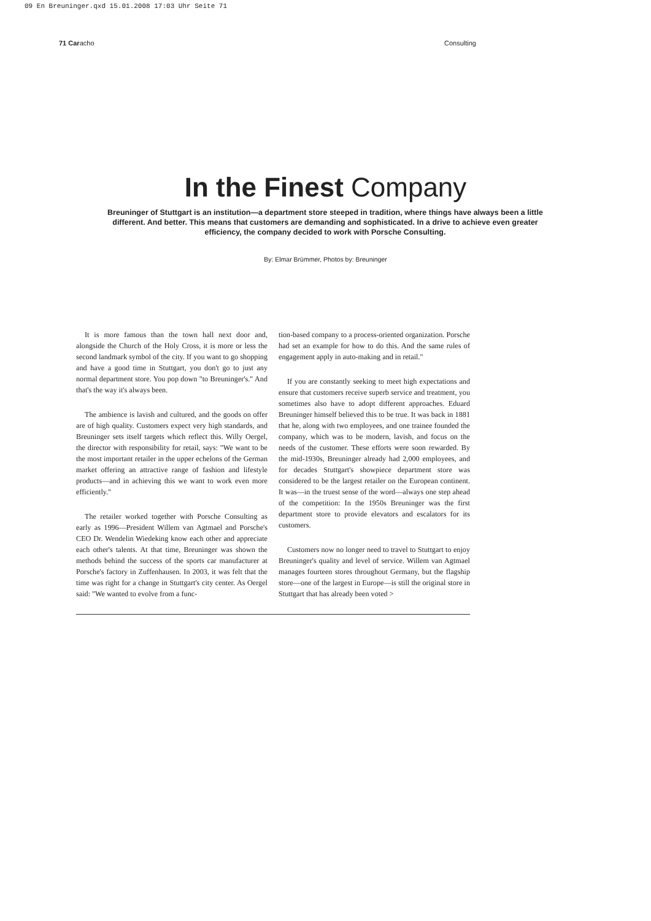09 En Breuninger.qxd 15.01.2008 17:03 Uhr Seite 71
71 Caracho Consulting
In the Finest Company
Breuninger of Stuttgart is an institution—a department store steeped in tradition, where things have always been a little different. And better. This means that customers are demanding and sophisticated. In a drive to achieve even greater efficiency, the company decided to work with Porsche Consulting.
By: Elmar Brümmer, Photos by: Breuninger
It is more famous than the town hall next door and, alongside the Church of the Holy Cross, it is more or less the second landmark symbol of the city. If you want to go shopping and have a good time in Stuttgart, you don't go to just any normal department store. You pop down "to Breuninger's." And that's the way it's always been.
The ambience is lavish and cultured, and the goods on offer are of high quality. Customers expect very high standards, and Breuninger sets itself targets which reflect this. Willy Oergel, the director with responsibility for retail, says: "We want to be the most important retailer in the upper echelons of the German market offering an attractive range of fashion and lifestyle products—and in achieving this we want to work even more efficiently."
The retailer worked together with Porsche Consulting as early as 1996—President Willem van Agtmael and Porsche's CEO Dr. Wendelin Wiedeking know each other and appreciate each other's talents. At that time, Breuninger was shown the methods behind the success of the sports car manufacturer at Porsche's factory in Zuffenhausen. In 2003, it was felt that the time was right for a change in Stuttgart's city center. As Oergel said: "We wanted to evolve from a func-
tion-based company to a process-oriented organization. Porsche had set an example for how to do this. And the same rules of engagement apply in auto-making and in retail."
If you are constantly seeking to meet high expectations and ensure that customers receive superb service and treatment, you sometimes also have to adopt different approaches. Eduard Breuninger himself believed this to be true. It was back in 1881 that he, along with two employees, and one trainee founded the company, which was to be modern, lavish, and focus on the needs of the customer. These efforts were soon rewarded. By the mid-1930s, Breuninger already had 2,000 employees, and for decades Stuttgart's showpiece department store was considered to be the largest retailer on the European continent. It was—in the truest sense of the word—always one step ahead of the competition: In the 1950s Breuninger was the first department store to provide elevators and escalators for its customers.
Customers now no longer need to travel to Stuttgart to enjoy Breuninger's quality and level of service. Willem van Agtmael manages fourteen stores throughout Germany, but the flagship store—one of the largest in Europe—is still the original store in Stuttgart that has already been voted >